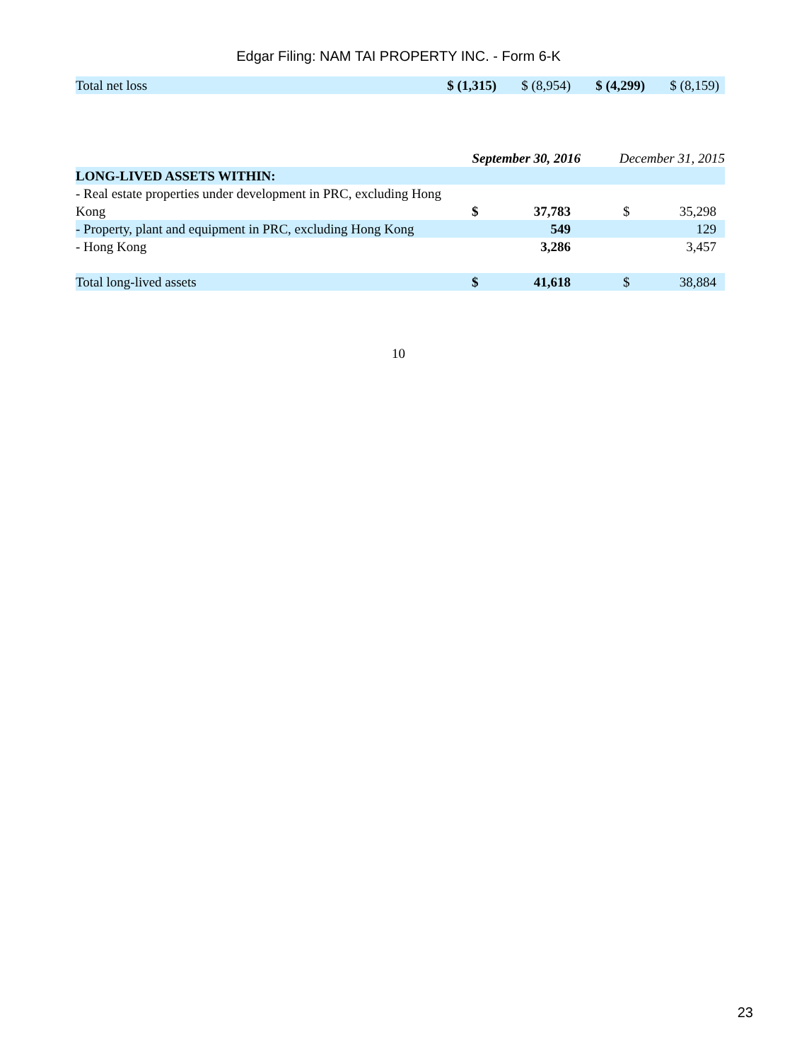Edgar Filing: NAM TAI PROPERTY INC. - Form 6-K
| Total net loss | $ (1,315) | $ (8,954) | $ (4,299) | $ (8,159) |
| | September 30, 2016 | | December 31, 2015 | |
| LONG-LIVED ASSETS WITHIN: | | | | |
| - Real estate properties under development in PRC, excluding Hong Kong | $ | 37,783 | $ | 35,298 |
| - Property, plant and equipment in PRC, excluding Hong Kong | | 549 | | 129 |
| - Hong Kong | | 3,286 | | 3,457 |
| Total long-lived assets | $ | 41,618 | $ | 38,884 |
10
23